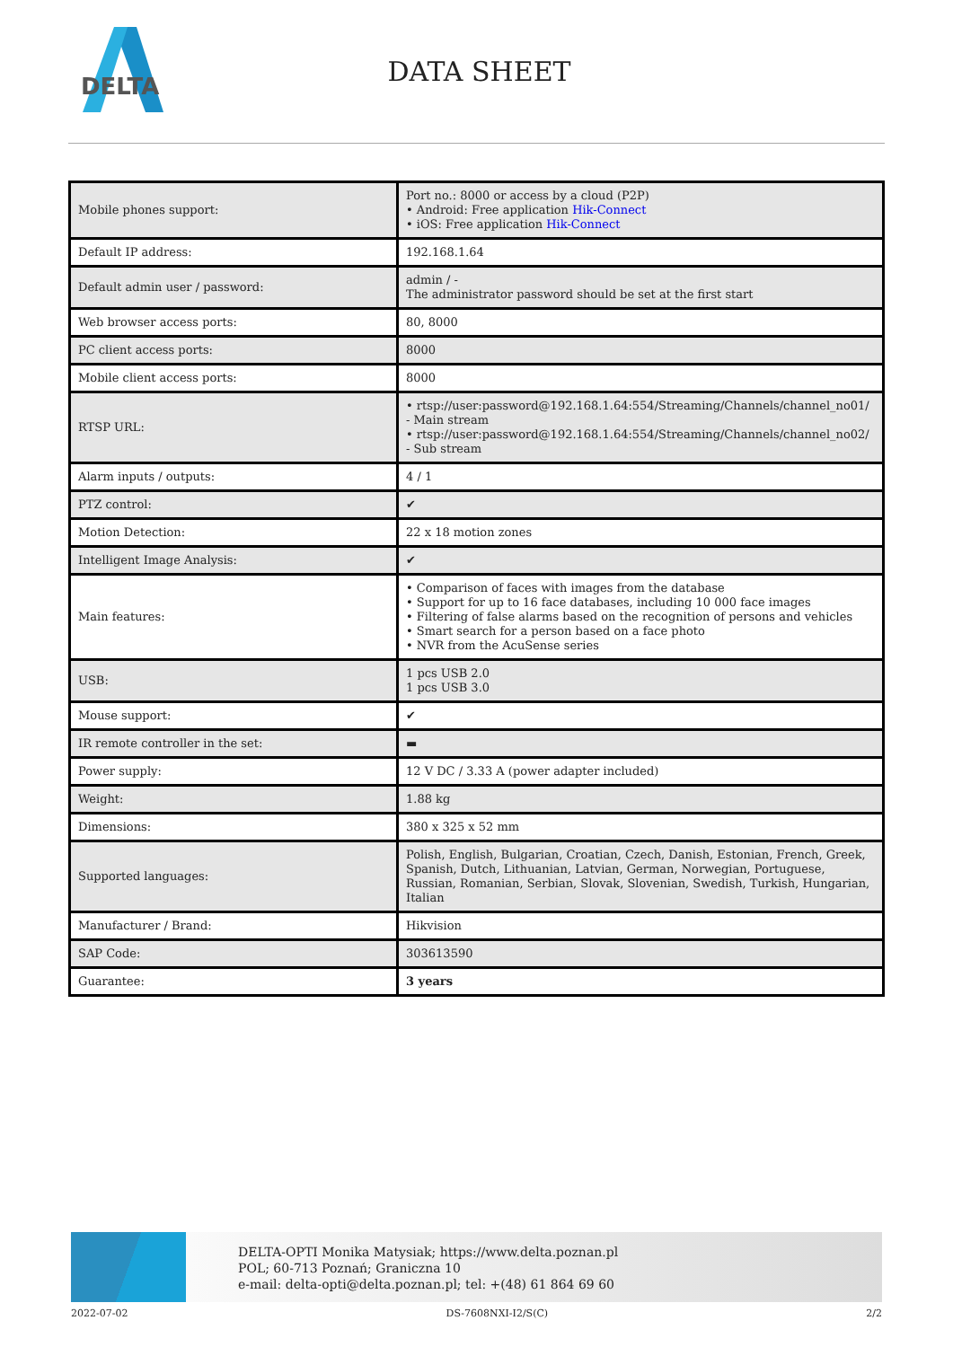DELTA
DATA SHEET
| Mobile phones support: | Port no.: 8000 or access by a cloud (P2P) • Android: Free application Hik-Connect • iOS: Free application Hik-Connect |
| Default IP address: | 192.168.1.64 |
| Default admin user / password: | admin / - The administrator password should be set at the first start |
| Web browser access ports: | 80, 8000 |
| PC client access ports: | 8000 |
| Mobile client access ports: | 8000 |
| RTSP URL: | • rtsp://user:password@192.168.1.64:554/Streaming/Channels/channel_no01/ - Main stream • rtsp://user:password@192.168.1.64:554/Streaming/Channels/channel_no02/ - Sub stream |
| Alarm inputs / outputs: | 4 / 1 |
| PTZ control: | ✔ |
| Motion Detection: | 22 x 18 motion zones |
| Intelligent Image Analysis: | ✔ |
| Main features: | • Comparison of faces with images from the database • Support for up to 16 face databases, including 10 000 face images • Filtering of false alarms based on the recognition of persons and vehicles • Smart search for a person based on a face photo • NVR from the AcuSense series |
| USB: | 1 pcs USB 2.0 1 pcs USB 3.0 |
| Mouse support: | ✔ |
| IR remote controller in the set: | ▬ |
| Power supply: | 12 V DC / 3.33 A (power adapter included) |
| Weight: | 1.88 kg |
| Dimensions: | 380 x 325 x 52 mm |
| Supported languages: | Polish, English, Bulgarian, Croatian, Czech, Danish, Estonian, French, Greek, Spanish, Dutch, Lithuanian, Latvian, German, Norwegian, Portuguese, Russian, Romanian, Serbian, Slovak, Slovenian, Swedish, Turkish, Hungarian, Italian |
| Manufacturer / Brand: | Hikvision |
| SAP Code: | 303613590 |
| Guarantee: | 3 years |
DELTA-OPTI Monika Matysiak; https://www.delta.poznan.pl
POL; 60-713 Poznań; Graniczna 10
e-mail: delta-opti@delta.poznan.pl; tel: +(48) 61 864 69 60
2022-07-02 DS-7608NXI-I2/S(C) 2/2